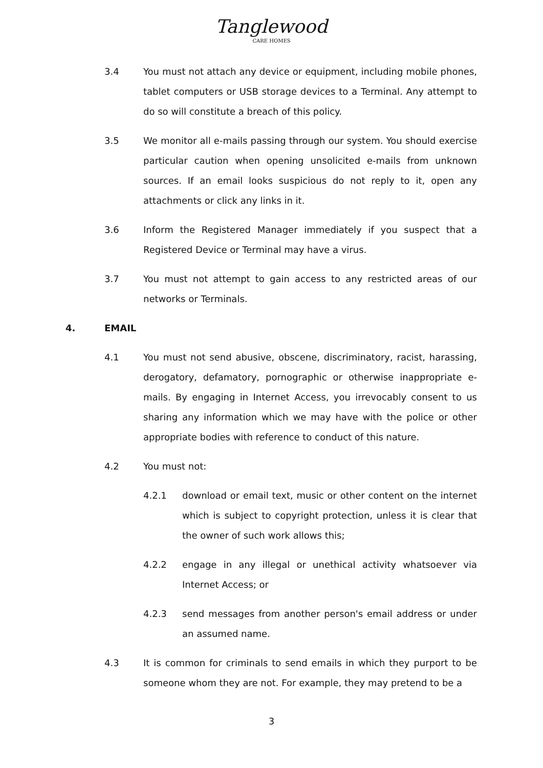Tanglewood
CARE HOMES
3.4 You must not attach any device or equipment, including mobile phones, tablet computers or USB storage devices to a Terminal. Any attempt to do so will constitute a breach of this policy.
3.5 We monitor all e-mails passing through our system. You should exercise particular caution when opening unsolicited e-mails from unknown sources. If an email looks suspicious do not reply to it, open any attachments or click any links in it.
3.6 Inform the Registered Manager immediately if you suspect that a Registered Device or Terminal may have a virus.
3.7 You must not attempt to gain access to any restricted areas of our networks or Terminals.
4. EMAIL
4.1 You must not send abusive, obscene, discriminatory, racist, harassing, derogatory, defamatory, pornographic or otherwise inappropriate e-mails. By engaging in Internet Access, you irrevocably consent to us sharing any information which we may have with the police or other appropriate bodies with reference to conduct of this nature.
4.2 You must not:
4.2.1 download or email text, music or other content on the internet which is subject to copyright protection, unless it is clear that the owner of such work allows this;
4.2.2 engage in any illegal or unethical activity whatsoever via Internet Access; or
4.2.3 send messages from another person's email address or under an assumed name.
4.3 It is common for criminals to send emails in which they purport to be someone whom they are not. For example, they may pretend to be a
3